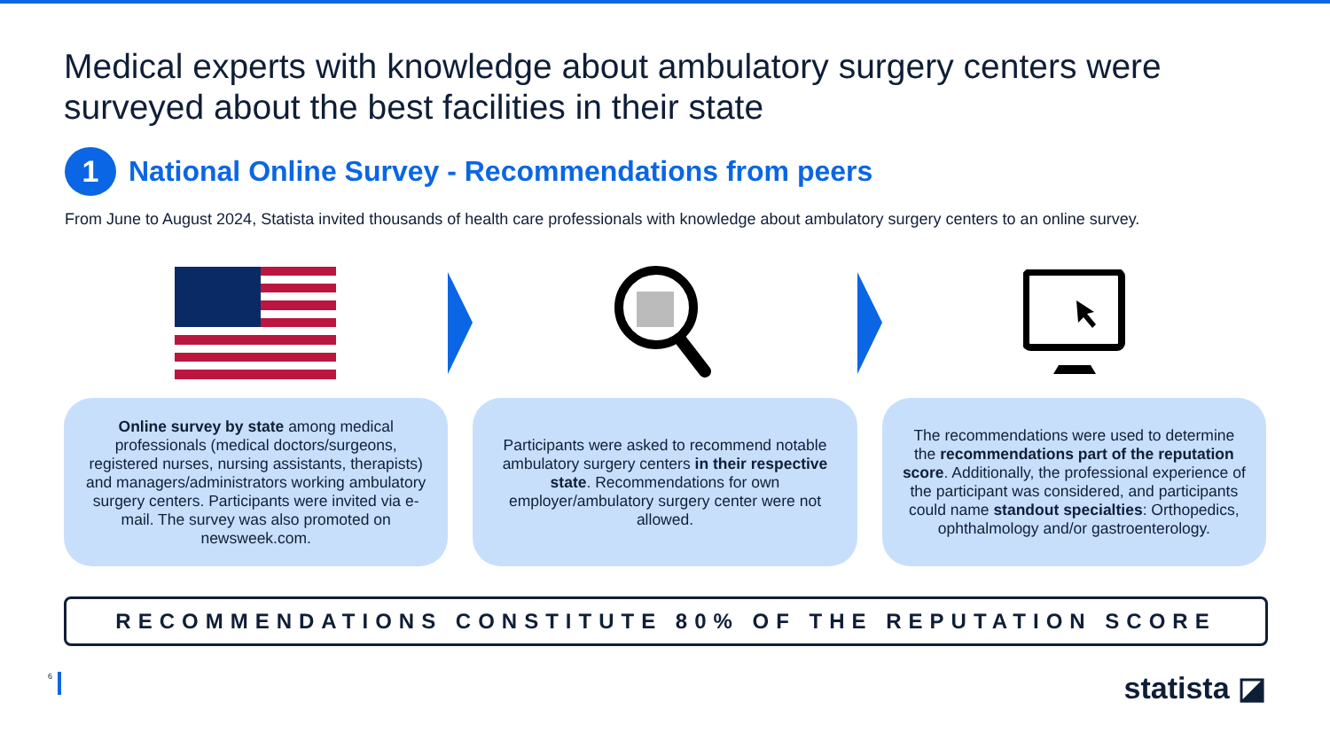Medical experts with knowledge about ambulatory surgery centers were surveyed about the best facilities in their state
1
National Online Survey - Recommendations from peers
From June to August 2024, Statista invited thousands of health care professionals with knowledge about ambulatory surgery centers to an online survey.
Online survey by state among medical professionals (medical doctors/surgeons, registered nurses, nursing assistants, therapists) and managers/administrators working ambulatory surgery centers. Participants were invited via e-mail. The survey was also promoted on newsweek.com.
Participants were asked to recommend notable ambulatory surgery centers in their respective state. Recommendations for own employer/ambulatory surgery center were not allowed.
The recommendations were used to determine the recommendations part of the reputation score. Additionally, the professional experience of the participant was considered, and participants could name standout specialties: Orthopedics, ophthalmology and/or gastroenterology.
RECOMMENDATIONS CONSTITUTE 80% OF THE REPUTATION SCORE
6 statista ◪